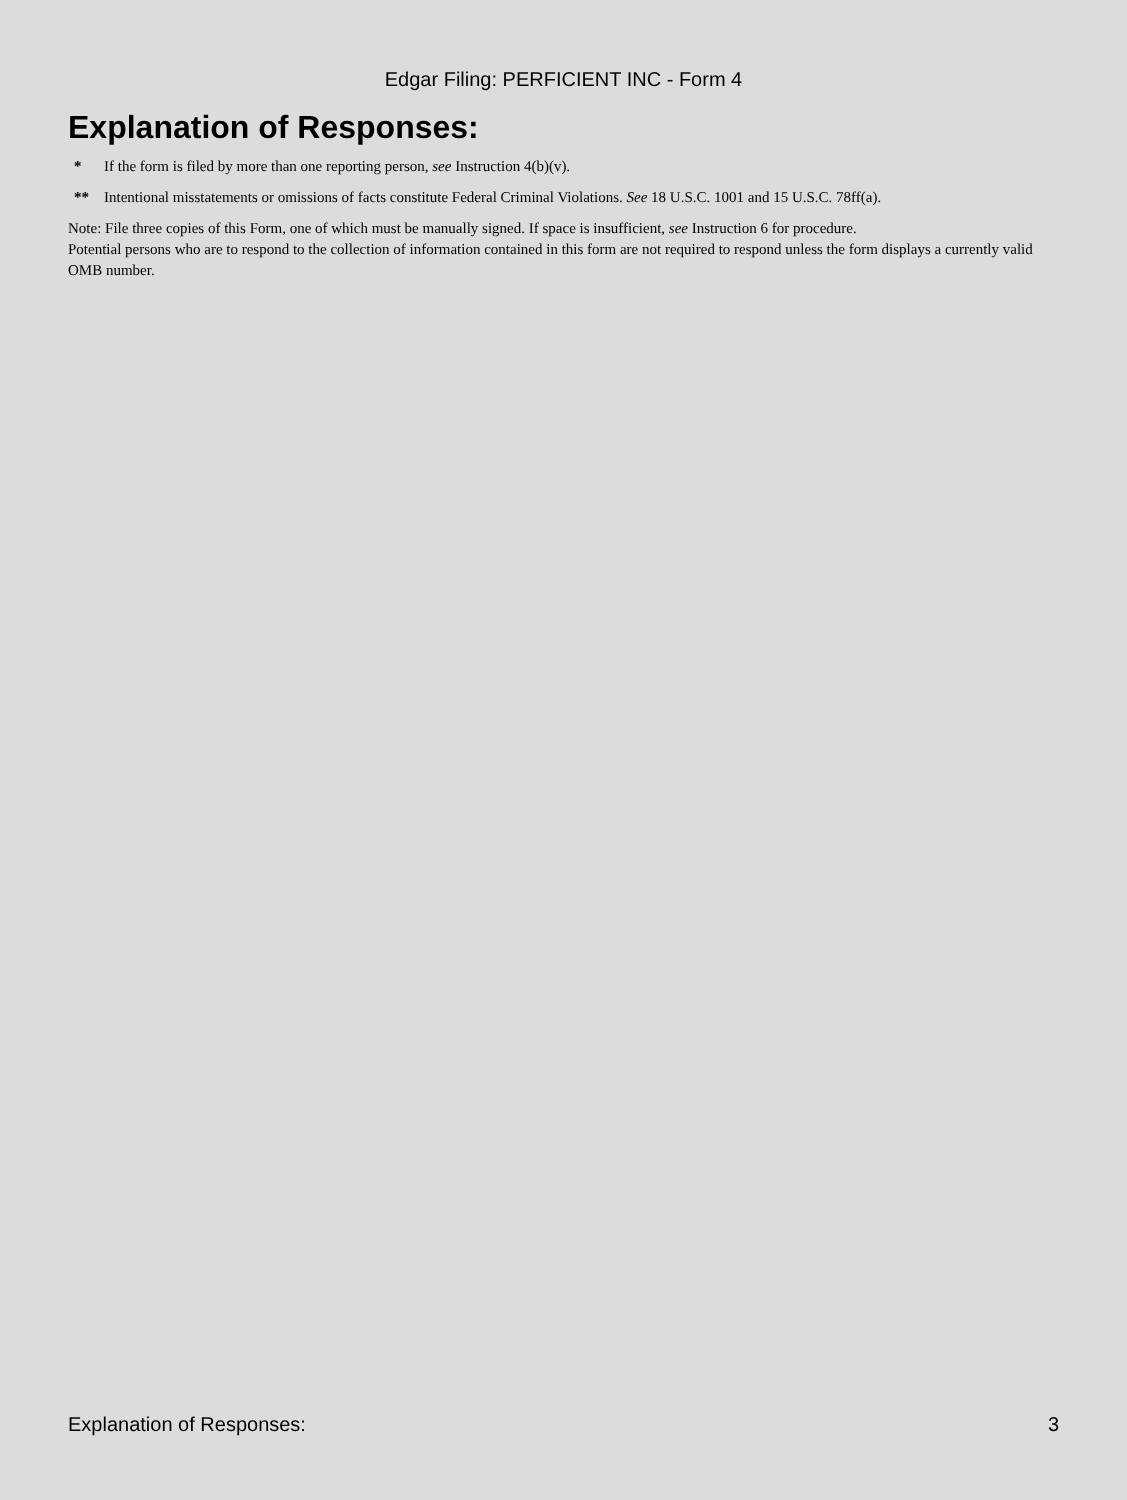Edgar Filing: PERFICIENT INC - Form 4
Explanation of Responses:
* If the form is filed by more than one reporting person, see Instruction 4(b)(v).
** Intentional misstatements or omissions of facts constitute Federal Criminal Violations. See 18 U.S.C. 1001 and 15 U.S.C. 78ff(a).
Note: File three copies of this Form, one of which must be manually signed. If space is insufficient, see Instruction 6 for procedure.
Potential persons who are to respond to the collection of information contained in this form are not required to respond unless the form displays a currently valid OMB number.
Explanation of Responses: 3